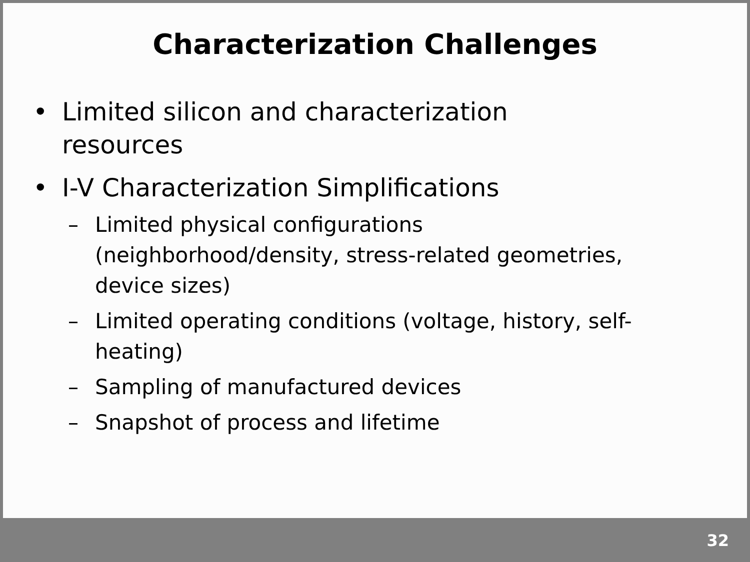Characterization Challenges
• Limited silicon and characterization resources
• I-V Characterization Simplifications
– Limited physical configurations (neighborhood/density, stress-related geometries, device sizes)
– Limited operating conditions (voltage, history, self-heating)
– Sampling of manufactured devices
– Snapshot of process and lifetime
32